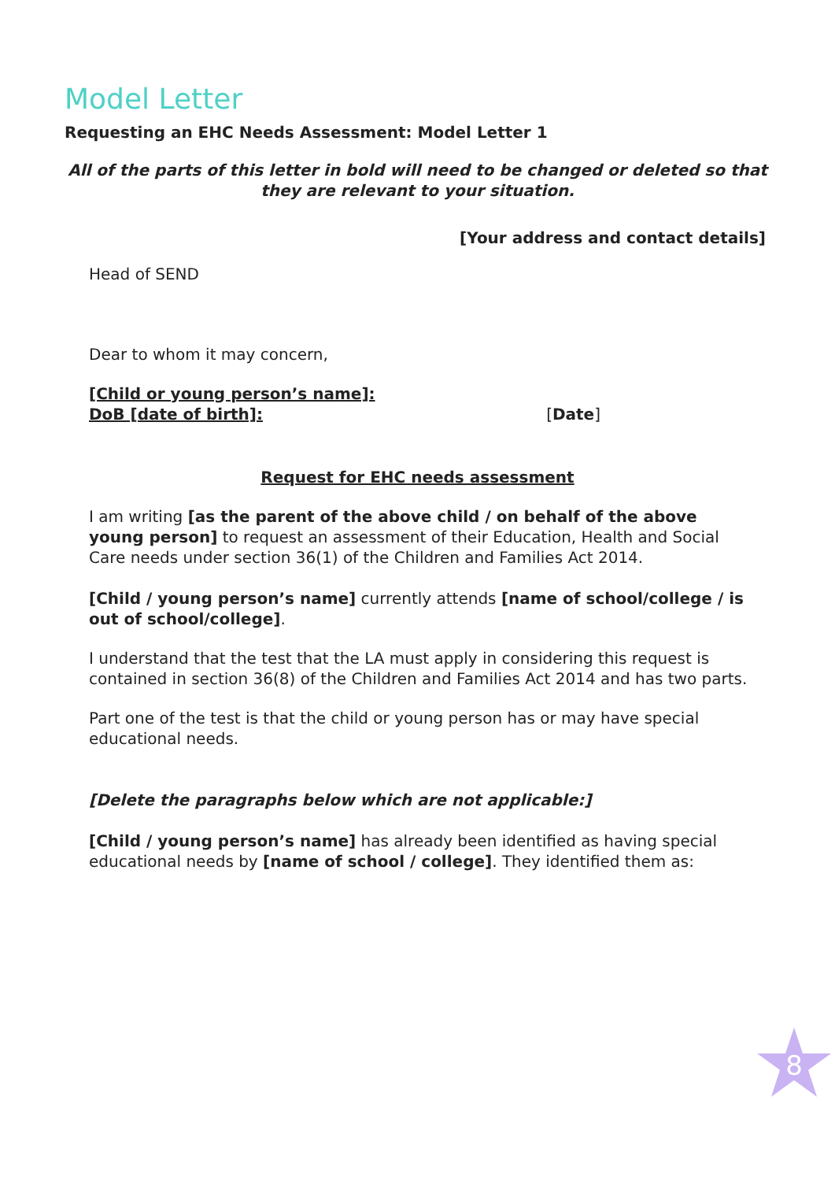Model Letter
Requesting an EHC Needs Assessment: Model Letter 1
All of the parts of this letter in bold will need to be changed or deleted so that they are relevant to your situation.
[Your address and contact details]
Head of SEND
Dear to whom it may concern,
[Child or young person’s name]:
DoB [date of birth]: [Date]
Request for EHC needs assessment
I am writing [as the parent of the above child / on behalf of the above young person] to request an assessment of their Education, Health and Social Care needs under section 36(1) of the Children and Families Act 2014.
[Child / young person’s name] currently attends [name of school/college / is out of school/college].
I understand that the test that the LA must apply in considering this request is contained in section 36(8) of the Children and Families Act 2014 and has two parts.
Part one of the test is that the child or young person has or may have special educational needs.
[Delete the paragraphs below which are not applicable:]
[Child / young person’s name] has already been identified as having special educational needs by [name of school / college]. They identified them as:
8